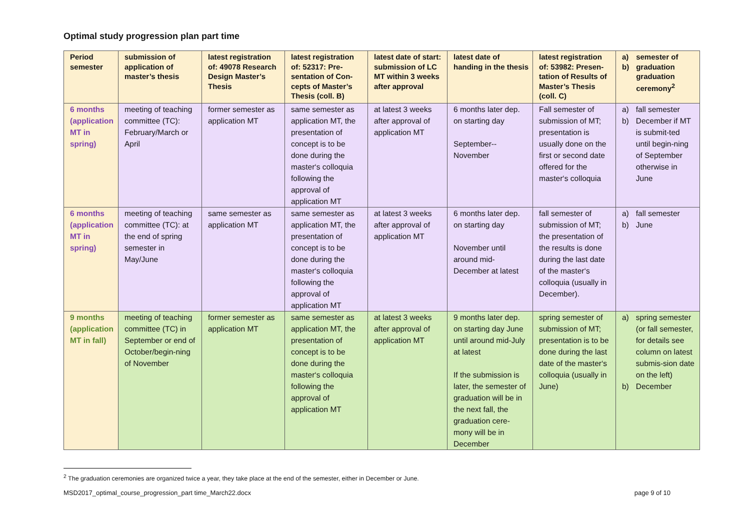Optimal study progression plan part time
| Period semester | submission of application of master’s thesis | latest registration of: 49078 Research Design Master’s Thesis | latest registration of: 52317: Pre-sentation of Con-cepts of Master’s Thesis (coll. B) | latest date of start: submission of LC MT within 3 weeks after approval | latest date of handing in the thesis | latest registration of: 53982: Presen-tation of Results of Master’s Thesis (coll. C) | a) b) semester of graduation graduation ceremony<sup>2</sup> |
| --- | --- | --- | --- | --- | --- | --- | --- |
| 6 months (application MT in spring) | meeting of teaching committee (TC): February/March or April | former semester as application MT | same semester as application MT, the presentation of concept is to be done during the master‘s colloquia following the approval of application MT | at latest 3 weeks after approval of application MT | 6 months later dep. on starting day September--November | Fall semester of submission of MT; presentation is usually done on the first or second date offered for the master‘s colloquia | a) b) fall semester December if MT is submit-ted until begin-ning of September otherwise in June |
| 6 months (application MT in spring) | meeting of teaching committee (TC): at the end of spring semester in May/June | same semester as application MT | same semester as application MT, the presentation of concept is to be done during the master‘s colloquia following the approval of application MT | at latest 3 weeks after approval of application MT | 6 months later dep. on starting day November until around mid-December at latest | fall semester of submission of MT; the presentation of the results is done during the last date of the master‘s colloquia (usually in December). | a) b) fall semester June |
| 9 months (application MT in fall) | meeting of teaching committee (TC) in September or end of October/begin-ning of November | former semester as application MT | same semester as application MT, the presentation of concept is to be done during the master‘s colloquia following the approval of application MT | at latest 3 weeks after approval of application MT | 9 months later dep. on starting day June until around mid-July at latest If the submission is later, the semester of graduation will be in the next fall, the graduation cere-mony will be in December | spring semester of submission of MT; presentation is to be done during the last date of the master‘s colloquia (usually in June) | a) spring semester (or fall semester, for details see column on latest submis-sion date on the left) b) December |
<sup>2</sup> The graduation ceremonies are organized twice a year, they take place at the end of the semester, either in December or June.
MSD2017_optimal_course_progression_part time_March22.docx page 9 of 10